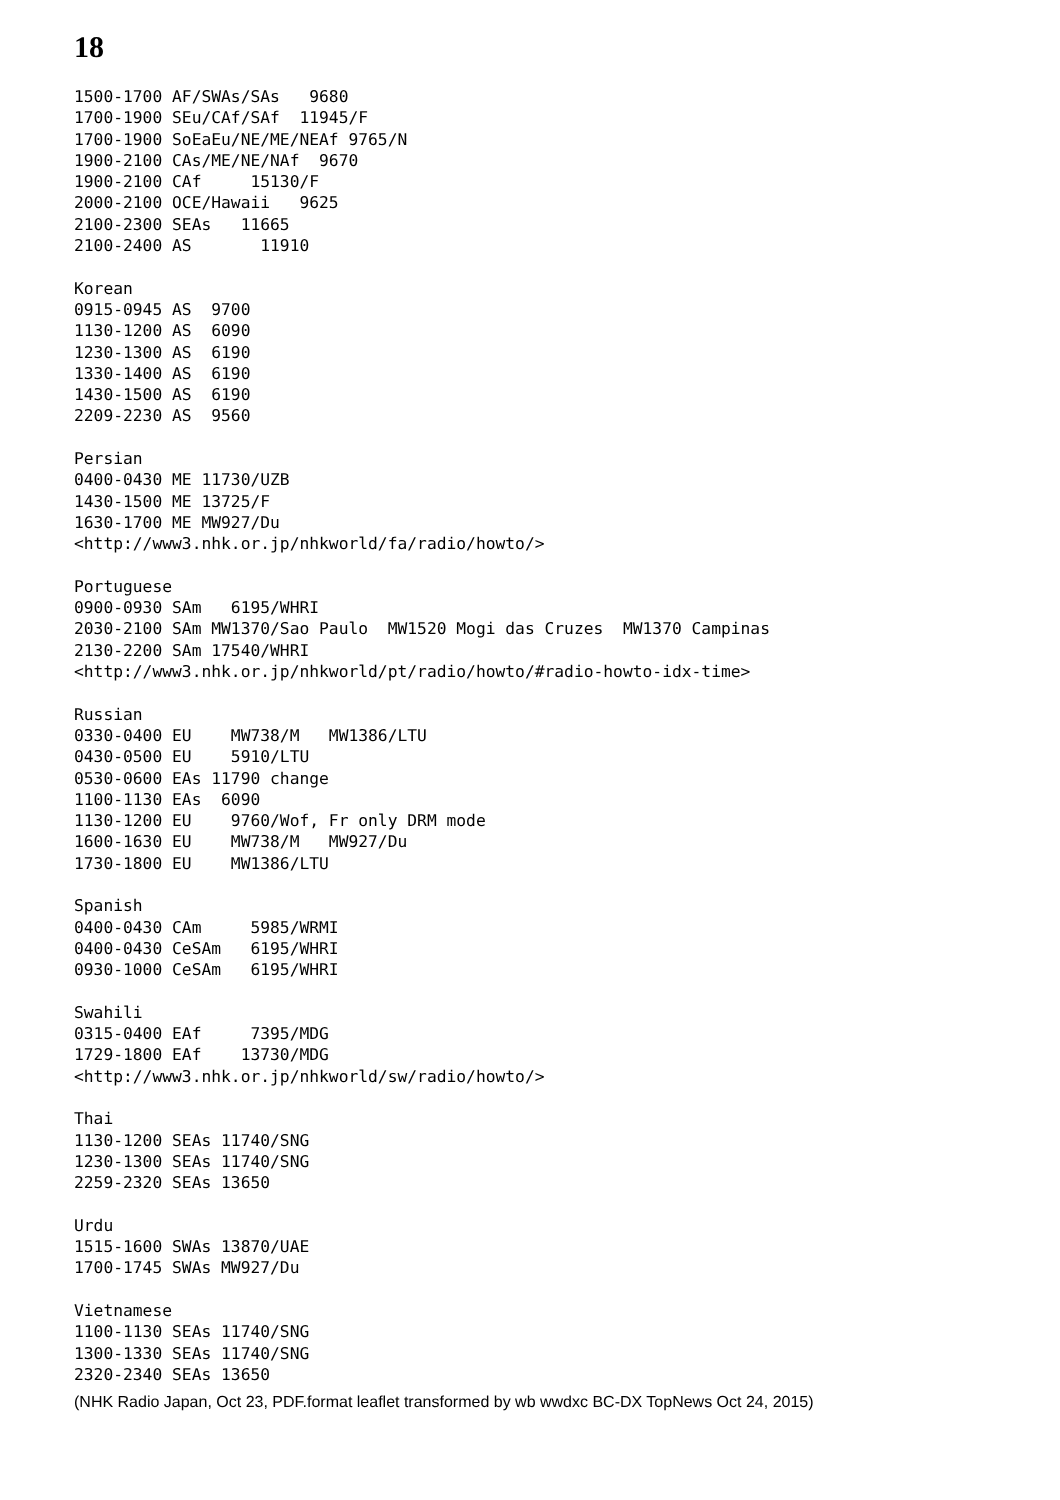18
1500-1700 AF/SWAs/SAs   9680
1700-1900 SEu/CAf/SAf  11945/F
1700-1900 SoEaEu/NE/ME/NEAf 9765/N
1900-2100 CAs/ME/NE/NAf  9670
1900-2100 CAf     15130/F
2000-2100 OCE/Hawaii   9625
2100-2300 SEAs   11665
2100-2400 AS       11910

Korean
0915-0945 AS  9700
1130-1200 AS  6090
1230-1300 AS  6190
1330-1400 AS  6190
1430-1500 AS  6190
2209-2230 AS  9560

Persian
0400-0430 ME 11730/UZB
1430-1500 ME 13725/F
1630-1700 ME MW927/Du
<http://www3.nhk.or.jp/nhkworld/fa/radio/howto/>

Portuguese
0900-0930 SAm   6195/WHRI
2030-2100 SAm MW1370/Sao Paulo  MW1520 Mogi das Cruzes  MW1370 Campinas
2130-2200 SAm 17540/WHRI
<http://www3.nhk.or.jp/nhkworld/pt/radio/howto/#radio-howto-idx-time>

Russian
0330-0400 EU    MW738/M   MW1386/LTU
0430-0500 EU    5910/LTU
0530-0600 EAs 11790 change
1100-1130 EAs  6090
1130-1200 EU    9760/Wof, Fr only DRM mode
1600-1630 EU    MW738/M   MW927/Du
1730-1800 EU    MW1386/LTU

Spanish
0400-0430 CAm     5985/WRMI
0400-0430 CeSAm   6195/WHRI
0930-1000 CeSAm   6195/WHRI

Swahili
0315-0400 EAf     7395/MDG
1729-1800 EAf    13730/MDG
<http://www3.nhk.or.jp/nhkworld/sw/radio/howto/>

Thai
1130-1200 SEAs 11740/SNG
1230-1300 SEAs 11740/SNG
2259-2320 SEAs 13650

Urdu
1515-1600 SWAs 13870/UAE
1700-1745 SWAs MW927/Du

Vietnamese
1100-1130 SEAs 11740/SNG
1300-1330 SEAs 11740/SNG
2320-2340 SEAs 13650
(NHK Radio Japan, Oct 23, PDF.format leaflet transformed by wb wwdxc BC-DX TopNews Oct 24, 2015)